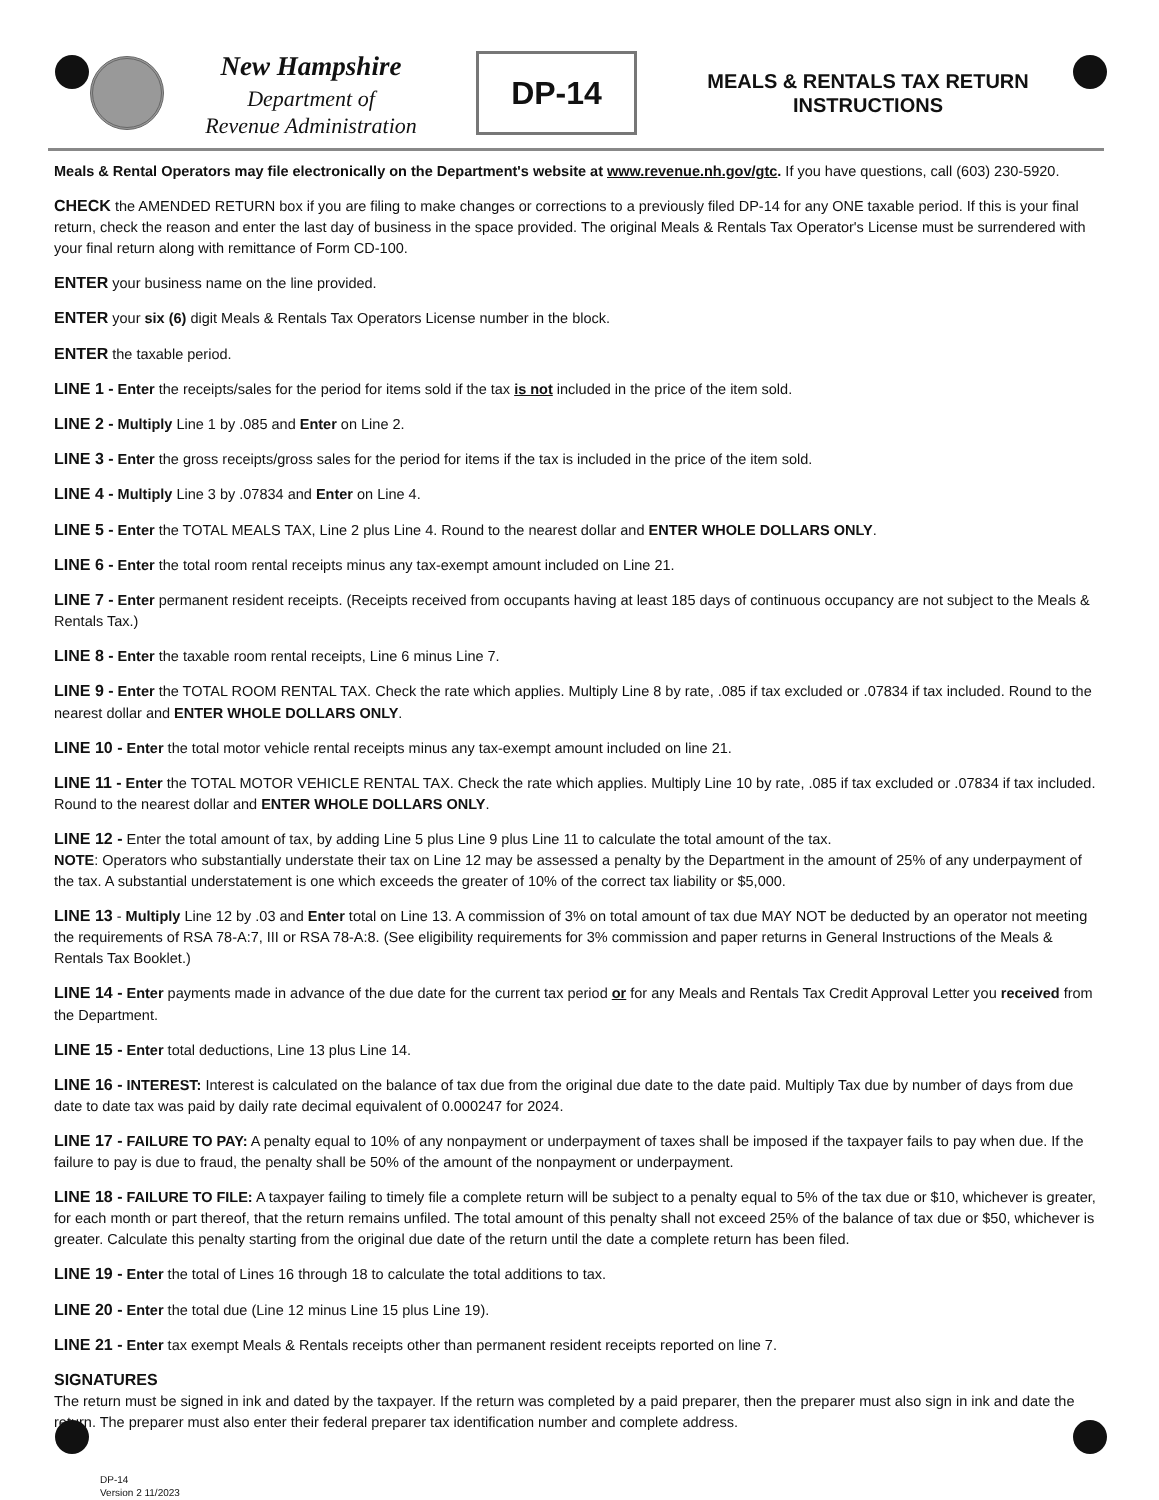New Hampshire
Department of
Revenue Administration
DP-14
MEALS & RENTALS TAX RETURN
INSTRUCTIONS
Meals & Rental Operators may file electronically on the Department's website at www.revenue.nh.gov/gtc. If you have questions, call (603) 230-5920.
CHECK the AMENDED RETURN box if you are filing to make changes or corrections to a previously filed DP-14 for any ONE taxable period. If this is your final return, check the reason and enter the last day of business in the space provided. The original Meals & Rentals Tax Operator's License must be surrendered with your final return along with remittance of Form CD-100.
ENTER your business name on the line provided.
ENTER your six (6) digit Meals & Rentals Tax Operators License number in the block.
ENTER the taxable period.
LINE 1 - Enter the receipts/sales for the period for items sold if the tax is not included in the price of the item sold.
LINE 2 - Multiply Line 1 by .085 and Enter on Line 2.
LINE 3 - Enter the gross receipts/gross sales for the period for items if the tax is included in the price of the item sold.
LINE 4 - Multiply Line 3 by .07834 and Enter on Line 4.
LINE 5 - Enter the TOTAL MEALS TAX, Line 2 plus Line 4. Round to the nearest dollar and ENTER WHOLE DOLLARS ONLY.
LINE 6 - Enter the total room rental receipts minus any tax-exempt amount included on Line 21.
LINE 7 - Enter permanent resident receipts. (Receipts received from occupants having at least 185 days of continuous occupancy are not subject to the Meals & Rentals Tax.)
LINE 8 - Enter the taxable room rental receipts, Line 6 minus Line 7.
LINE 9 - Enter the TOTAL ROOM RENTAL TAX. Check the rate which applies. Multiply Line 8 by rate, .085 if tax excluded or .07834 if tax included. Round to the nearest dollar and ENTER WHOLE DOLLARS ONLY.
LINE 10 - Enter the total motor vehicle rental receipts minus any tax-exempt amount included on line 21.
LINE 11 - Enter the TOTAL MOTOR VEHICLE RENTAL TAX. Check the rate which applies. Multiply Line 10 by rate, .085 if tax excluded or .07834 if tax included. Round to the nearest dollar and ENTER WHOLE DOLLARS ONLY.
LINE 12 - Enter the total amount of tax, by adding Line 5 plus Line 9 plus Line 11 to calculate the total amount of the tax.
NOTE: Operators who substantially understate their tax on Line 12 may be assessed a penalty by the Department in the amount of 25% of any underpayment of the tax. A substantial understatement is one which exceeds the greater of 10% of the correct tax liability or $5,000.
LINE 13 - Multiply Line 12 by .03 and Enter total on Line 13. A commission of 3% on total amount of tax due MAY NOT be deducted by an operator not meeting the requirements of RSA 78-A:7, III or RSA 78-A:8. (See eligibility requirements for 3% commission and paper returns in General Instructions of the Meals & Rentals Tax Booklet.)
LINE 14 - Enter payments made in advance of the due date for the current tax period or for any Meals and Rentals Tax Credit Approval Letter you received from the Department.
LINE 15 - Enter total deductions, Line 13 plus Line 14.
LINE 16 - INTEREST: Interest is calculated on the balance of tax due from the original due date to the date paid. Multiply Tax due by number of days from due date to date tax was paid by daily rate decimal equivalent of 0.000247 for 2024.
LINE 17 - FAILURE TO PAY: A penalty equal to 10% of any nonpayment or underpayment of taxes shall be imposed if the taxpayer fails to pay when due. If the failure to pay is due to fraud, the penalty shall be 50% of the amount of the nonpayment or underpayment.
LINE 18 - FAILURE TO FILE: A taxpayer failing to timely file a complete return will be subject to a penalty equal to 5% of the tax due or $10, whichever is greater, for each month or part thereof, that the return remains unfiled. The total amount of this penalty shall not exceed 25% of the balance of tax due or $50, whichever is greater. Calculate this penalty starting from the original due date of the return until the date a complete return has been filed.
LINE 19 - Enter the total of Lines 16 through 18 to calculate the total additions to tax.
LINE 20 - Enter the total due (Line 12 minus Line 15 plus Line 19).
LINE 21 - Enter tax exempt Meals & Rentals receipts other than permanent resident receipts reported on line 7.
SIGNATURES
The return must be signed in ink and dated by the taxpayer. If the return was completed by a paid preparer, then the preparer must also sign in ink and date the return. The preparer must also enter their federal preparer tax identification number and complete address.
DP-14
Version 2 11/2023